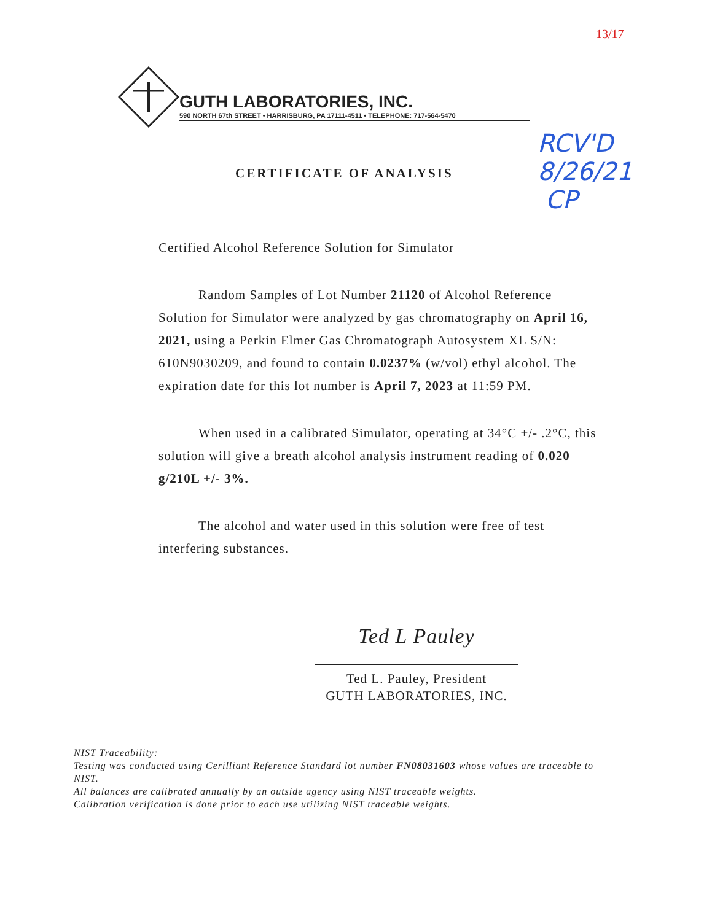13/17
GUTH LABORATORIES, INC.
590 NORTH 67th STREET • HARRISBURG, PA 17111-4511 • TELEPHONE: 717-564-5470
RCV'D
8/26/21
CP
CERTIFICATE OF ANALYSIS
Certified Alcohol Reference Solution for Simulator
Random Samples of Lot Number 21120 of Alcohol Reference Solution for Simulator were analyzed by gas chromatography on April 16, 2021, using a Perkin Elmer Gas Chromatograph Autosystem XL S/N: 610N9030209, and found to contain 0.0237% (w/vol) ethyl alcohol. The expiration date for this lot number is April 7, 2023 at 11:59 PM.
When used in a calibrated Simulator, operating at 34°C +/- .2°C, this solution will give a breath alcohol analysis instrument reading of 0.020 g/210L +/- 3%.
The alcohol and water used in this solution were free of test interfering substances.
Ted L Pauley
Ted L. Pauley, President
GUTH LABORATORIES, INC.
NIST Traceability:
Testing was conducted using Cerilliant Reference Standard lot number FN08031603 whose values are traceable to NIST.
All balances are calibrated annually by an outside agency using NIST traceable weights.
Calibration verification is done prior to each use utilizing NIST traceable weights.